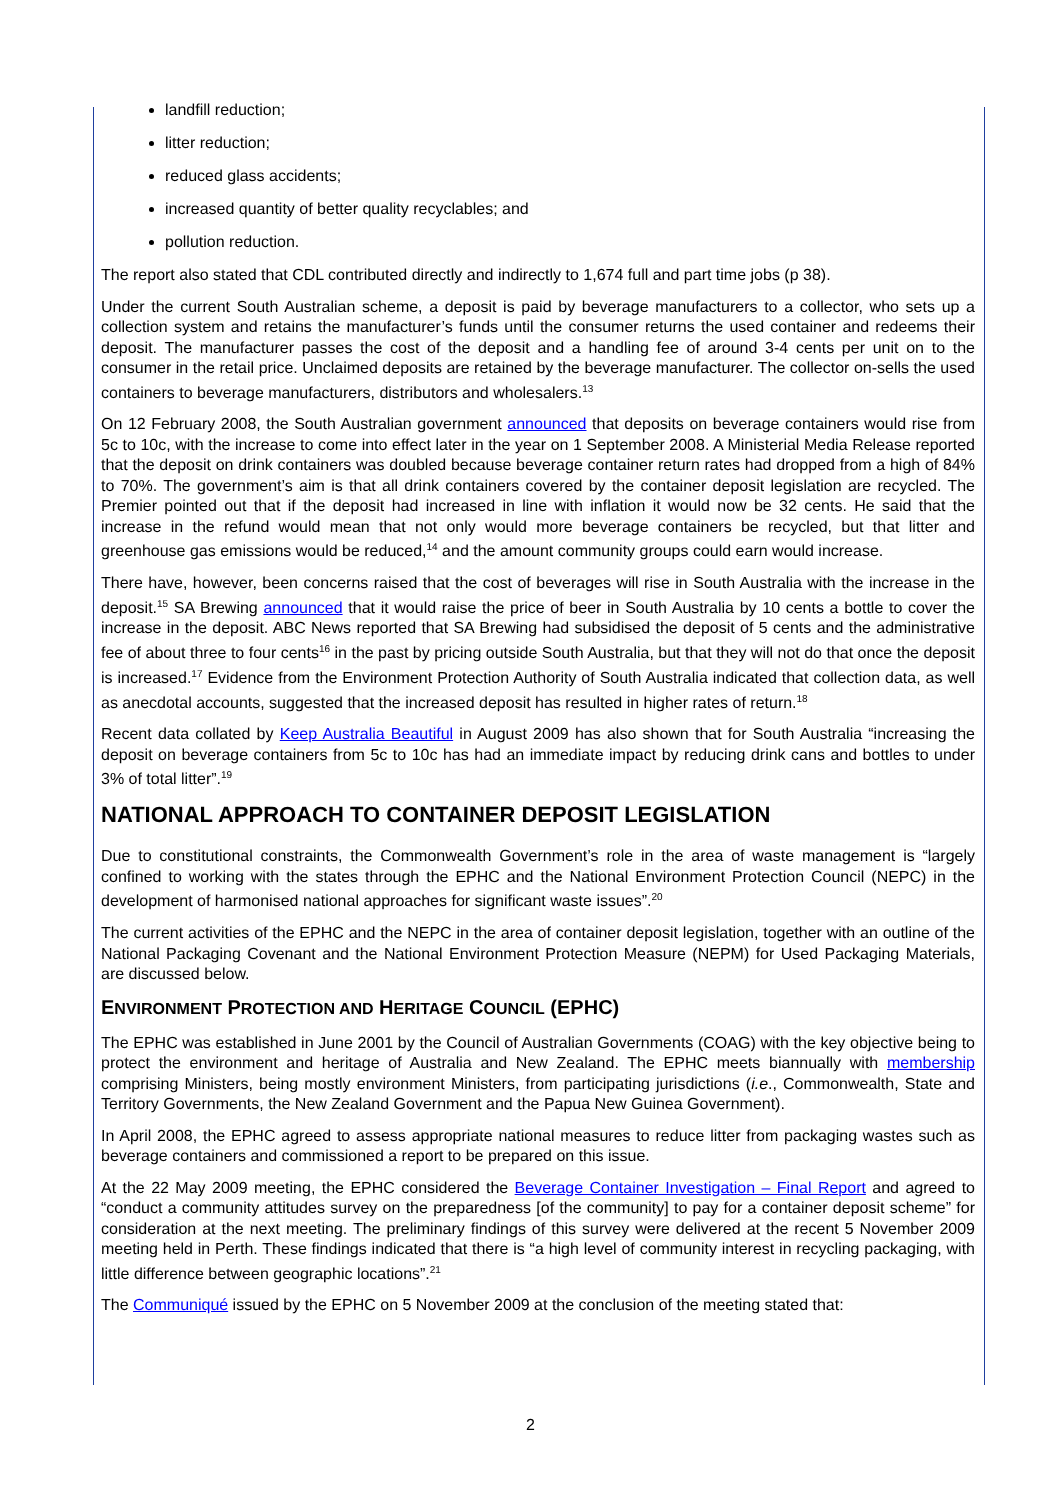landfill reduction;
litter reduction;
reduced glass accidents;
increased quantity of better quality recyclables; and
pollution reduction.
The report also stated that CDL contributed directly and indirectly to 1,674 full and part time jobs (p 38).
Under the current South Australian scheme, a deposit is paid by beverage manufacturers to a collector, who sets up a collection system and retains the manufacturer’s funds until the consumer returns the used container and redeems their deposit. The manufacturer passes the cost of the deposit and a handling fee of around 3-4 cents per unit on to the consumer in the retail price. Unclaimed deposits are retained by the beverage manufacturer. The collector on-sells the used containers to beverage manufacturers, distributors and wholesalers.<sup>13</sup>
On 12 February 2008, the South Australian government announced that deposits on beverage containers would rise from 5c to 10c, with the increase to come into effect later in the year on 1 September 2008. A Ministerial Media Release reported that the deposit on drink containers was doubled because beverage container return rates had dropped from a high of 84% to 70%. The government’s aim is that all drink containers covered by the container deposit legislation are recycled. The Premier pointed out that if the deposit had increased in line with inflation it would now be 32 cents. He said that the increase in the refund would mean that not only would more beverage containers be recycled, but that litter and greenhouse gas emissions would be reduced,<sup>14</sup> and the amount community groups could earn would increase.
There have, however, been concerns raised that the cost of beverages will rise in South Australia with the increase in the deposit.<sup>15</sup> SA Brewing announced that it would raise the price of beer in South Australia by 10 cents a bottle to cover the increase in the deposit. ABC News reported that SA Brewing had subsidised the deposit of 5 cents and the administrative fee of about three to four cents<sup>16</sup> in the past by pricing outside South Australia, but that they will not do that once the deposit is increased.<sup>17</sup> Evidence from the Environment Protection Authority of South Australia indicated that collection data, as well as anecdotal accounts, suggested that the increased deposit has resulted in higher rates of return.<sup>18</sup>
Recent data collated by Keep Australia Beautiful in August 2009 has also shown that for South Australia “increasing the deposit on beverage containers from 5c to 10c has had an immediate impact by reducing drink cans and bottles to under 3% of total litter”.<sup>19</sup>
NATIONAL APPROACH TO CONTAINER DEPOSIT LEGISLATION
Due to constitutional constraints, the Commonwealth Government’s role in the area of waste management is “largely confined to working with the states through the EPHC and the National Environment Protection Council (NEPC) in the development of harmonised national approaches for significant waste issues”.<sup>20</sup>
The current activities of the EPHC and the NEPC in the area of container deposit legislation, together with an outline of the National Packaging Covenant and the National Environment Protection Measure (NEPM) for Used Packaging Materials, are discussed below.
ENVIRONMENT PROTECTION AND HERITAGE COUNCIL (EPHC)
The EPHC was established in June 2001 by the Council of Australian Governments (COAG) with the key objective being to protect the environment and heritage of Australia and New Zealand. The EPHC meets biannually with membership comprising Ministers, being mostly environment Ministers, from participating jurisdictions (i.e., Commonwealth, State and Territory Governments, the New Zealand Government and the Papua New Guinea Government).
In April 2008, the EPHC agreed to assess appropriate national measures to reduce litter from packaging wastes such as beverage containers and commissioned a report to be prepared on this issue.
At the 22 May 2009 meeting, the EPHC considered the Beverage Container Investigation – Final Report and agreed to “conduct a community attitudes survey on the preparedness [of the community] to pay for a container deposit scheme” for consideration at the next meeting. The preliminary findings of this survey were delivered at the recent 5 November 2009 meeting held in Perth. These findings indicated that there is “a high level of community interest in recycling packaging, with little difference between geographic locations”.<sup>21</sup>
The Communiqué issued by the EPHC on 5 November 2009 at the conclusion of the meeting stated that:
2